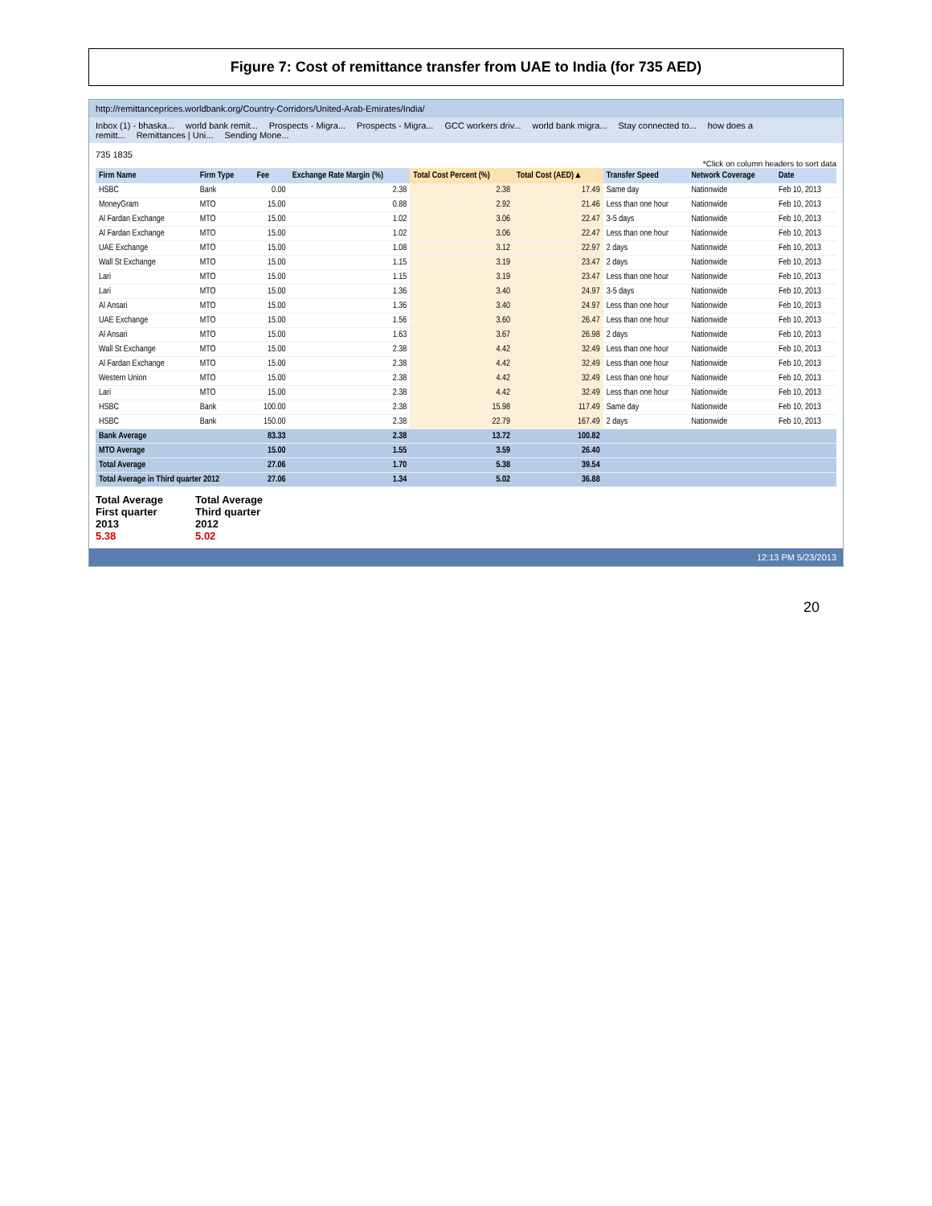Figure 7: Cost of remittance transfer from UAE to India (for 735 AED)
http://remittanceprices.worldbank.org/Country-Corridors/United-Arab-Emirates/India/
Inbox (1) - bhaska... world bank remit... Prospects - Migra... Prospects - Migra... GCC workers driv... world bank migra... Stay connected to... how does a remitt... Remittances | Uni... Sending Mone...
735 1835
*Click on column headers to sort data
| Firm Name | Firm Type | Fee | Exchange Rate Margin (%) | Total Cost Percent (%) | Total Cost (AED)▲ | Transfer Speed | Network Coverage | Date |
| --- | --- | --- | --- | --- | --- | --- | --- | --- |
| HSBC | Bank | 0.00 | 2.38 | 2.38 | 17.49 | Same day | Nationwide | Feb 10, 2013 |
| MoneyGram | MTO | 15.00 | 0.88 | 2.92 | 21.46 | Less than one hour | Nationwide | Feb 10, 2013 |
| Al Fardan Exchange | MTO | 15.00 | 1.02 | 3.06 | 22.47 | 3-5 days | Nationwide | Feb 10, 2013 |
| Al Fardan Exchange | MTO | 15.00 | 1.02 | 3.06 | 22.47 | Less than one hour | Nationwide | Feb 10, 2013 |
| UAE Exchange | MTO | 15.00 | 1.08 | 3.12 | 22.97 | 2 days | Nationwide | Feb 10, 2013 |
| Wall St Exchange | MTO | 15.00 | 1.15 | 3.19 | 23.47 | 2 days | Nationwide | Feb 10, 2013 |
| Lari | MTO | 15.00 | 1.15 | 3.19 | 23.47 | Less than one hour | Nationwide | Feb 10, 2013 |
| Lari | MTO | 15.00 | 1.36 | 3.40 | 24.97 | 3-5 days | Nationwide | Feb 10, 2013 |
| Al Ansari | MTO | 15.00 | 1.36 | 3.40 | 24.97 | Less than one hour | Nationwide | Feb 10, 2013 |
| UAE Exchange | MTO | 15.00 | 1.56 | 3.60 | 26.47 | Less than one hour | Nationwide | Feb 10, 2013 |
| Al Ansari | MTO | 15.00 | 1.63 | 3.67 | 26.98 | 2 days | Nationwide | Feb 10, 2013 |
| Wall St Exchange | MTO | 15.00 | 2.38 | 4.42 | 32.49 | Less than one hour | Nationwide | Feb 10, 2013 |
| Al Fardan Exchange | MTO | 15.00 | 2.38 | 4.42 | 32.49 | Less than one hour | Nationwide | Feb 10, 2013 |
| Western Union | MTO | 15.00 | 2.38 | 4.42 | 32.49 | Less than one hour | Nationwide | Feb 10, 2013 |
| Lari | MTO | 15.00 | 2.38 | 4.42 | 32.49 | Less than one hour | Nationwide | Feb 10, 2013 |
| HSBC | Bank | 100.00 | 2.38 | 15.98 | 117.49 | Same day | Nationwide | Feb 10, 2013 |
| HSBC | Bank | 150.00 | 2.38 | 22.79 | 167.49 | 2 days | Nationwide | Feb 10, 2013 |
| Bank Average | | 83.33 | 2.38 | 13.72 | 100.82 | | | |
| MTO Average | | 15.00 | 1.55 | 3.59 | 26.40 | | | |
| Total Average | | 27.06 | 1.70 | 5.38 | 39.54 | | | |
| Total Average in Third quarter 2012 | | 27.06 | 1.34 | 5.02 | 36.88 | | | |
Total Average
First quarter
2013
5.38
Total Average
Third quarter
2012
5.02
12:13 PM 5/23/2013
20